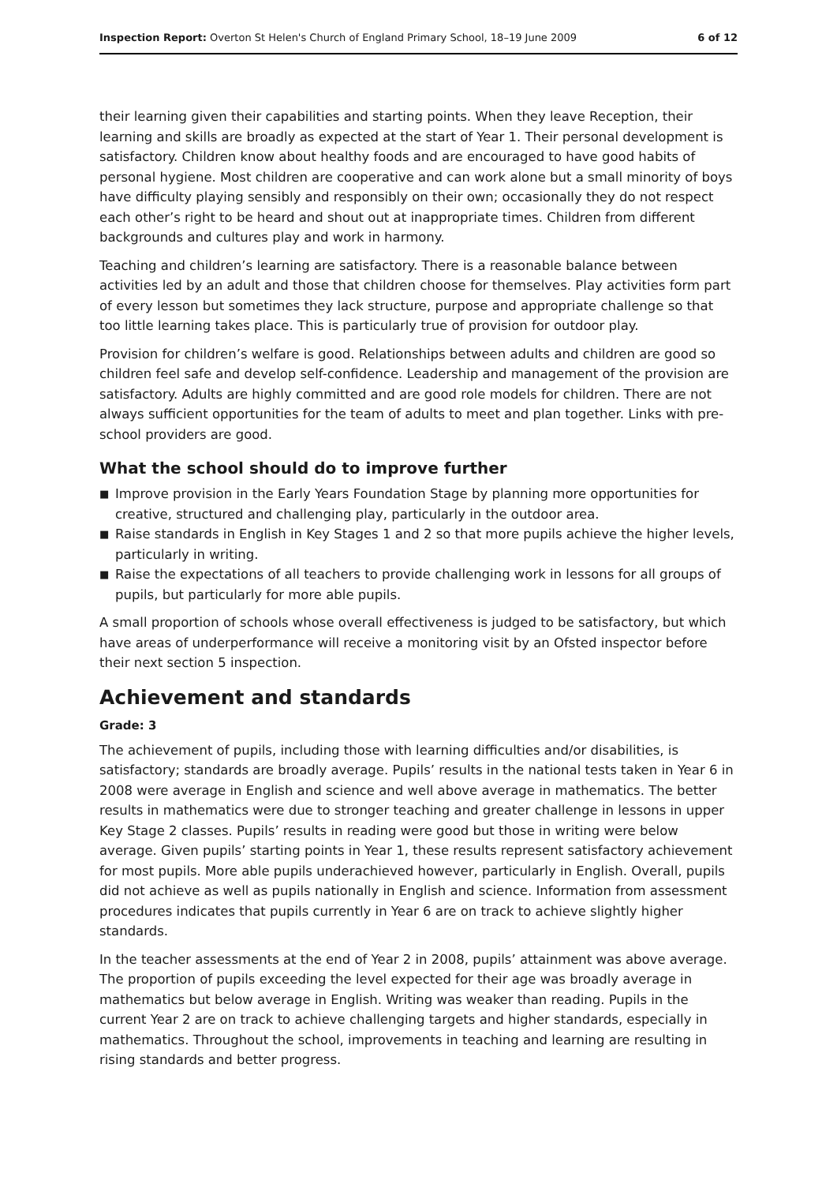Inspection Report: Overton St Helen's Church of England Primary School, 18–19 June 2009
6 of 12
their learning given their capabilities and starting points. When they leave Reception, their learning and skills are broadly as expected at the start of Year 1. Their personal development is satisfactory. Children know about healthy foods and are encouraged to have good habits of personal hygiene. Most children are cooperative and can work alone but a small minority of boys have difficulty playing sensibly and responsibly on their own; occasionally they do not respect each other’s right to be heard and shout out at inappropriate times. Children from different backgrounds and cultures play and work in harmony.
Teaching and children’s learning are satisfactory. There is a reasonable balance between activities led by an adult and those that children choose for themselves. Play activities form part of every lesson but sometimes they lack structure, purpose and appropriate challenge so that too little learning takes place. This is particularly true of provision for outdoor play.
Provision for children’s welfare is good. Relationships between adults and children are good so children feel safe and develop self-confidence. Leadership and management of the provision are satisfactory. Adults are highly committed and are good role models for children. There are not always sufficient opportunities for the team of adults to meet and plan together. Links with pre-school providers are good.
What the school should do to improve further
■ Improve provision in the Early Years Foundation Stage by planning more opportunities for creative, structured and challenging play, particularly in the outdoor area.
■ Raise standards in English in Key Stages 1 and 2 so that more pupils achieve the higher levels, particularly in writing.
■ Raise the expectations of all teachers to provide challenging work in lessons for all groups of pupils, but particularly for more able pupils.
A small proportion of schools whose overall effectiveness is judged to be satisfactory, but which have areas of underperformance will receive a monitoring visit by an Ofsted inspector before their next section 5 inspection.
Achievement and standards
Grade: 3
The achievement of pupils, including those with learning difficulties and/or disabilities, is satisfactory; standards are broadly average. Pupils’ results in the national tests taken in Year 6 in 2008 were average in English and science and well above average in mathematics. The better results in mathematics were due to stronger teaching and greater challenge in lessons in upper Key Stage 2 classes. Pupils’ results in reading were good but those in writing were below average. Given pupils’ starting points in Year 1, these results represent satisfactory achievement for most pupils. More able pupils underachieved however, particularly in English. Overall, pupils did not achieve as well as pupils nationally in English and science. Information from assessment procedures indicates that pupils currently in Year 6 are on track to achieve slightly higher standards.
In the teacher assessments at the end of Year 2 in 2008, pupils’ attainment was above average. The proportion of pupils exceeding the level expected for their age was broadly average in mathematics but below average in English. Writing was weaker than reading. Pupils in the current Year 2 are on track to achieve challenging targets and higher standards, especially in mathematics. Throughout the school, improvements in teaching and learning are resulting in rising standards and better progress.